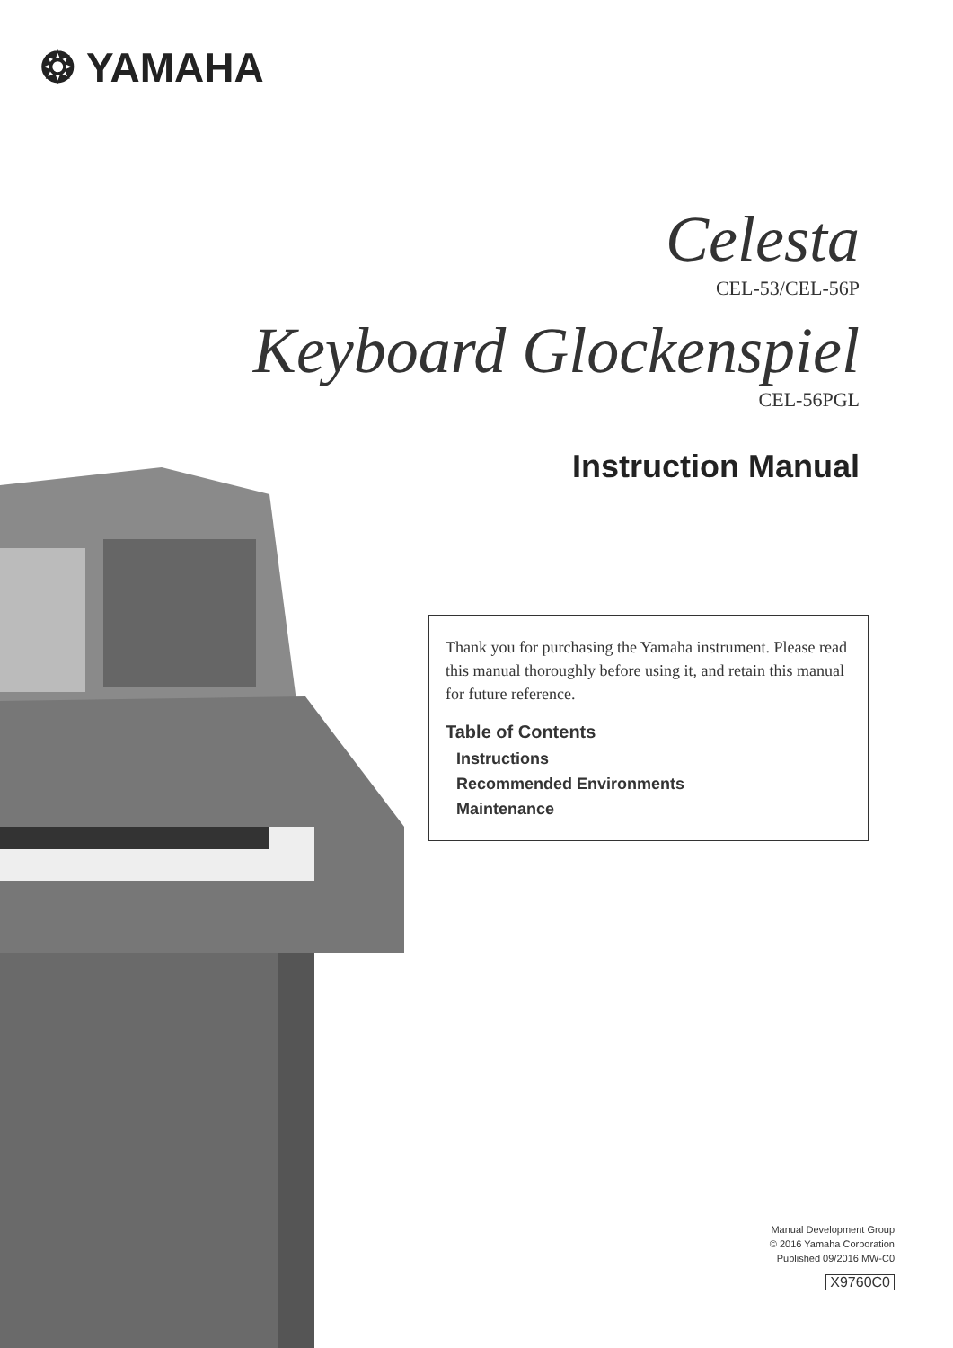❂ YAMAHA
Celesta
CEL-53/CEL-56P
Keyboard Glockenspiel
CEL-56PGL
Instruction Manual
Thank you for purchasing the Yamaha instrument. Please read this manual thoroughly before using it, and retain this manual for future reference.
Table of Contents
Instructions
Recommended Environments
Maintenance
Manual Development Group
© 2016 Yamaha Corporation
Published 09/2016 MW-C0
X9760C0